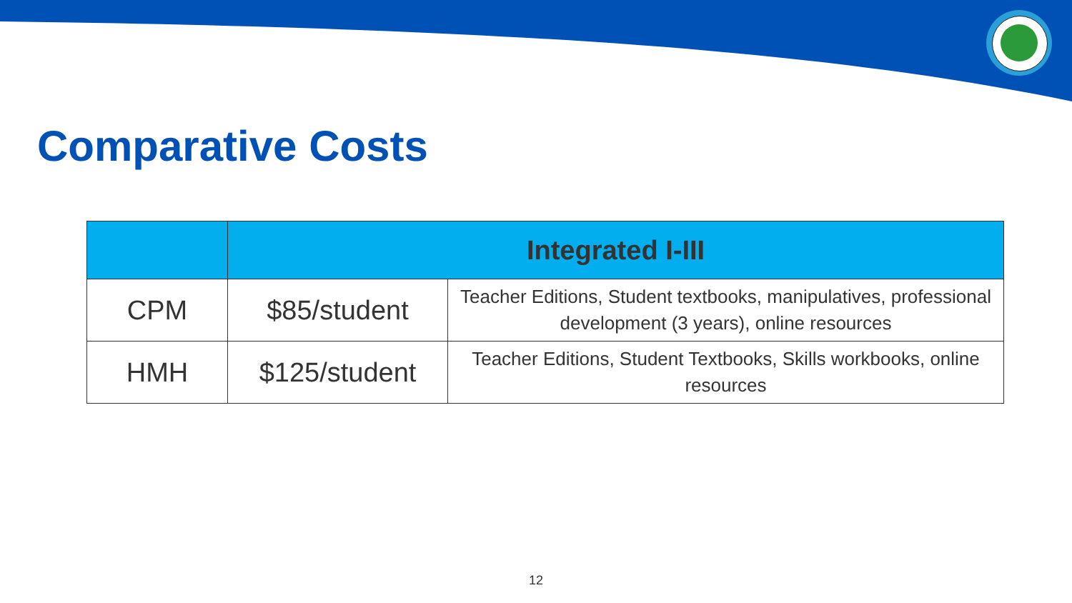Comparative Costs
| | Integrated I-III | |
| --- | --- | --- |
| CPM | $85/student | Teacher Editions, Student textbooks, manipulatives, professional development (3 years), online resources |
| HMH | $125/student | Teacher Editions, Student Textbooks, Skills workbooks, online resources |
12